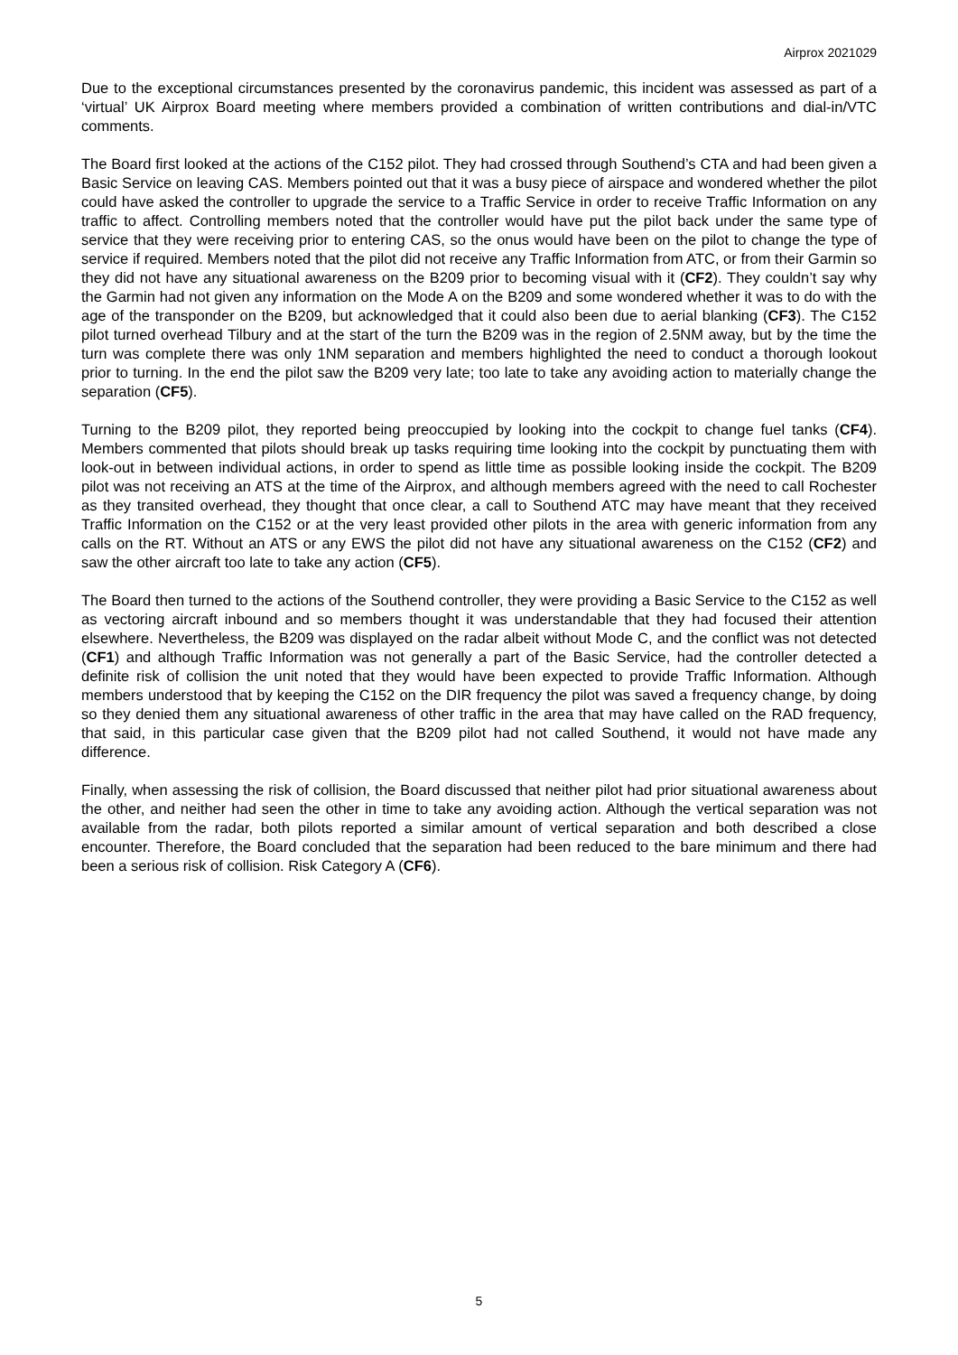Airprox 2021029
Due to the exceptional circumstances presented by the coronavirus pandemic, this incident was assessed as part of a ‘virtual’ UK Airprox Board meeting where members provided a combination of written contributions and dial-in/VTC comments.
The Board first looked at the actions of the C152 pilot. They had crossed through Southend’s CTA and had been given a Basic Service on leaving CAS. Members pointed out that it was a busy piece of airspace and wondered whether the pilot could have asked the controller to upgrade the service to a Traffic Service in order to receive Traffic Information on any traffic to affect. Controlling members noted that the controller would have put the pilot back under the same type of service that they were receiving prior to entering CAS, so the onus would have been on the pilot to change the type of service if required. Members noted that the pilot did not receive any Traffic Information from ATC, or from their Garmin so they did not have any situational awareness on the B209 prior to becoming visual with it (CF2). They couldn’t say why the Garmin had not given any information on the Mode A on the B209 and some wondered whether it was to do with the age of the transponder on the B209, but acknowledged that it could also been due to aerial blanking (CF3). The C152 pilot turned overhead Tilbury and at the start of the turn the B209 was in the region of 2.5NM away, but by the time the turn was complete there was only 1NM separation and members highlighted the need to conduct a thorough lookout prior to turning. In the end the pilot saw the B209 very late; too late to take any avoiding action to materially change the separation (CF5).
Turning to the B209 pilot, they reported being preoccupied by looking into the cockpit to change fuel tanks (CF4). Members commented that pilots should break up tasks requiring time looking into the cockpit by punctuating them with look-out in between individual actions, in order to spend as little time as possible looking inside the cockpit. The B209 pilot was not receiving an ATS at the time of the Airprox, and although members agreed with the need to call Rochester as they transited overhead, they thought that once clear, a call to Southend ATC may have meant that they received Traffic Information on the C152 or at the very least provided other pilots in the area with generic information from any calls on the RT. Without an ATS or any EWS the pilot did not have any situational awareness on the C152 (CF2) and saw the other aircraft too late to take any action (CF5).
The Board then turned to the actions of the Southend controller, they were providing a Basic Service to the C152 as well as vectoring aircraft inbound and so members thought it was understandable that they had focused their attention elsewhere. Nevertheless, the B209 was displayed on the radar albeit without Mode C, and the conflict was not detected (CF1) and although Traffic Information was not generally a part of the Basic Service, had the controller detected a definite risk of collision the unit noted that they would have been expected to provide Traffic Information. Although members understood that by keeping the C152 on the DIR frequency the pilot was saved a frequency change, by doing so they denied them any situational awareness of other traffic in the area that may have called on the RAD frequency, that said, in this particular case given that the B209 pilot had not called Southend, it would not have made any difference.
Finally, when assessing the risk of collision, the Board discussed that neither pilot had prior situational awareness about the other, and neither had seen the other in time to take any avoiding action. Although the vertical separation was not available from the radar, both pilots reported a similar amount of vertical separation and both described a close encounter. Therefore, the Board concluded that the separation had been reduced to the bare minimum and there had been a serious risk of collision. Risk Category A (CF6).
5